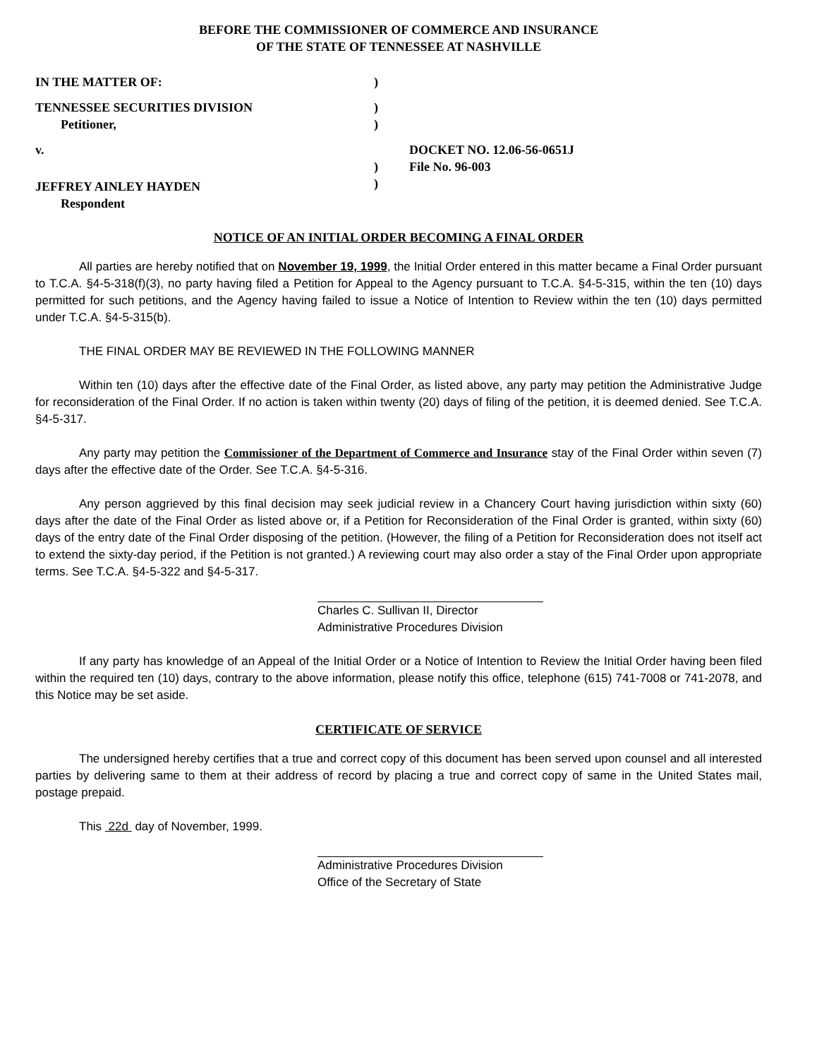BEFORE THE COMMISSIONER OF COMMERCE AND INSURANCE
OF THE STATE OF TENNESSEE AT NASHVILLE
IN THE MATTER OF:
)
TENNESSEE SECURITIES DIVISION
Petitioner,
)
)
v.
DOCKET NO. 12.06-56-0651J
)
File No. 96-003
JEFFREY AINLEY HAYDEN
Respondent
)
NOTICE OF AN INITIAL ORDER BECOMING A FINAL ORDER
All parties are hereby notified that on November 19, 1999, the Initial Order entered in this matter became a Final Order pursuant to T.C.A. §4-5-318(f)(3), no party having filed a Petition for Appeal to the Agency pursuant to T.C.A. §4-5-315, within the ten (10) days permitted for such petitions, and the Agency having failed to issue a Notice of Intention to Review within the ten (10) days permitted under T.C.A. §4-5-315(b).
THE FINAL ORDER MAY BE REVIEWED IN THE FOLLOWING MANNER
Within ten (10) days after the effective date of the Final Order, as listed above, any party may petition the Administrative Judge for reconsideration of the Final Order. If no action is taken within twenty (20) days of filing of the petition, it is deemed denied. See T.C.A. §4-5-317.
Any party may petition the Commissioner of the Department of Commerce and Insurance stay of the Final Order within seven (7) days after the effective date of the Order. See T.C.A. §4-5-316.
Any person aggrieved by this final decision may seek judicial review in a Chancery Court having jurisdiction within sixty (60) days after the date of the Final Order as listed above or, if a Petition for Reconsideration of the Final Order is granted, within sixty (60) days of the entry date of the Final Order disposing of the petition. (However, the filing of a Petition for Reconsideration does not itself act to extend the sixty-day period, if the Petition is not granted.) A reviewing court may also order a stay of the Final Order upon appropriate terms. See T.C.A. §4-5-322 and §4-5-317.
Charles C. Sullivan II, Director
Administrative Procedures Division
If any party has knowledge of an Appeal of the Initial Order or a Notice of Intention to Review the Initial Order having been filed within the required ten (10) days, contrary to the above information, please notify this office, telephone (615) 741-7008 or 741-2078, and this Notice may be set aside.
CERTIFICATE OF SERVICE
The undersigned hereby certifies that a true and correct copy of this document has been served upon counsel and all interested parties by delivering same to them at their address of record by placing a true and correct copy of same in the United States mail, postage prepaid.
This 22d day of November, 1999.
Administrative Procedures Division
Office of the Secretary of State